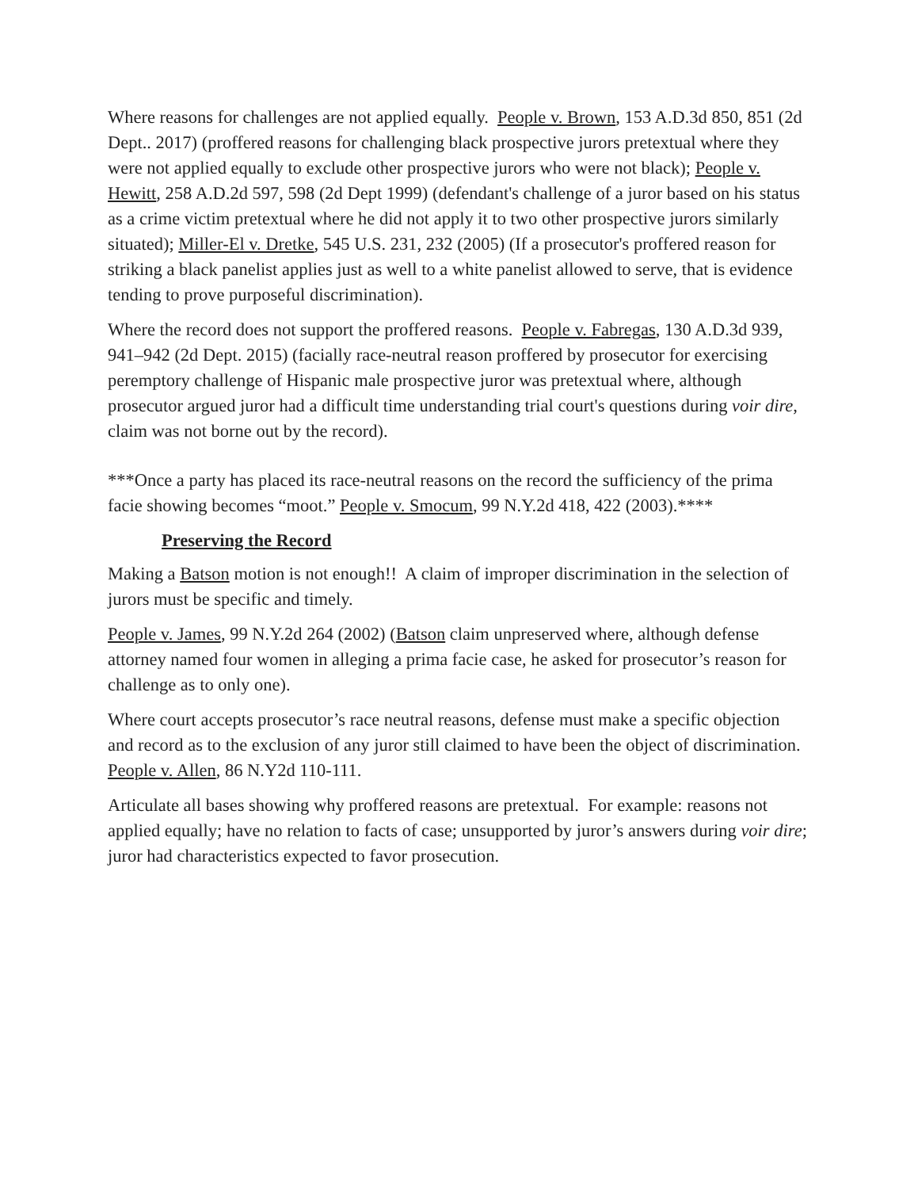Where reasons for challenges are not applied equally. People v. Brown, 153 A.D.3d 850, 851 (2d Dept.. 2017) (proffered reasons for challenging black prospective jurors pretextual where they were not applied equally to exclude other prospective jurors who were not black); People v. Hewitt, 258 A.D.2d 597, 598 (2d Dept 1999) (defendant's challenge of a juror based on his status as a crime victim pretextual where he did not apply it to two other prospective jurors similarly situated); Miller-El v. Dretke, 545 U.S. 231, 232 (2005) (If a prosecutor's proffered reason for striking a black panelist applies just as well to a white panelist allowed to serve, that is evidence tending to prove purposeful discrimination).
Where the record does not support the proffered reasons. People v. Fabregas, 130 A.D.3d 939, 941–942 (2d Dept. 2015) (facially race-neutral reason proffered by prosecutor for exercising peremptory challenge of Hispanic male prospective juror was pretextual where, although prosecutor argued juror had a difficult time understanding trial court's questions during voir dire, claim was not borne out by the record).
***Once a party has placed its race-neutral reasons on the record the sufficiency of the prima facie showing becomes “moot.” People v. Smocum, 99 N.Y.2d 418, 422 (2003).****
Preserving the Record
Making a Batson motion is not enough!! A claim of improper discrimination in the selection of jurors must be specific and timely.
People v. James, 99 N.Y.2d 264 (2002) (Batson claim unpreserved where, although defense attorney named four women in alleging a prima facie case, he asked for prosecutor’s reason for challenge as to only one).
Where court accepts prosecutor’s race neutral reasons, defense must make a specific objection and record as to the exclusion of any juror still claimed to have been the object of discrimination. People v. Allen, 86 N.Y2d 110-111.
Articulate all bases showing why proffered reasons are pretextual. For example: reasons not applied equally; have no relation to facts of case; unsupported by juror’s answers during voir dire; juror had characteristics expected to favor prosecution.